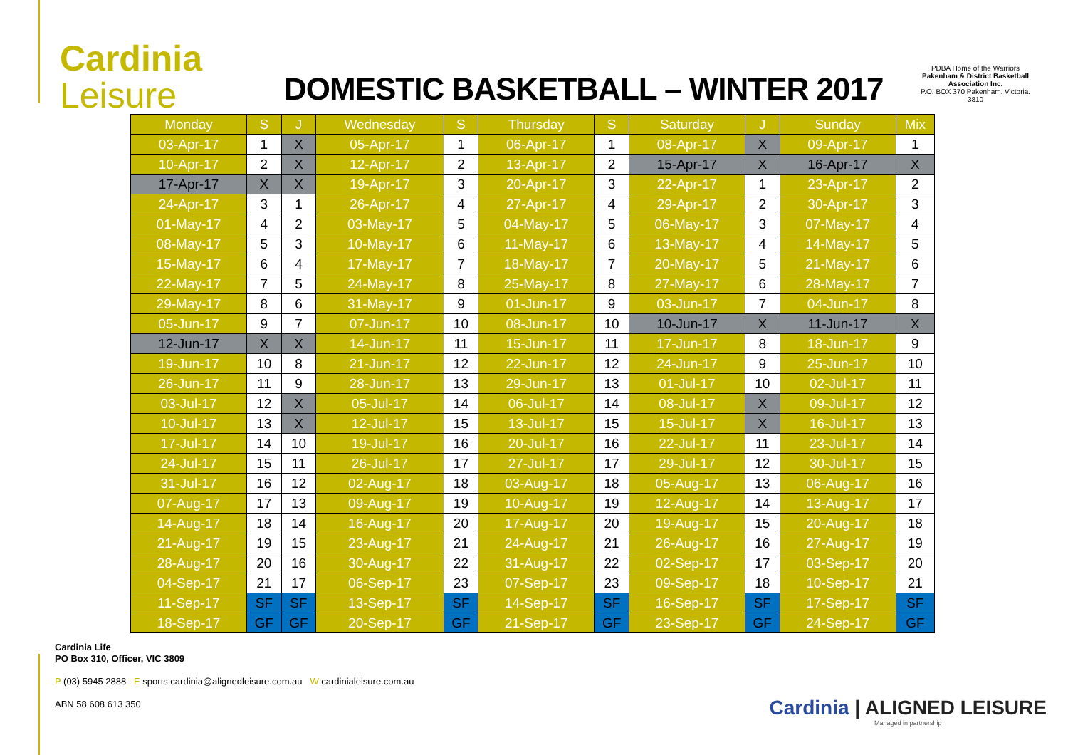Cardinia
Leisure
DOMESTIC BASKETBALL – WINTER 2017
PDBA Home of the Warriors
Pakenham & District Basketball Association Inc.
P.O. BOX 370 Pakenham. Victoria. 3810
| Monday | S | J | Wednesday | S | Thursday | S | Saturday | J | Sunday | Mix |
| --- | --- | --- | --- | --- | --- | --- | --- | --- | --- | --- |
| 03-Apr-17 | 1 | X | 05-Apr-17 | 1 | 06-Apr-17 | 1 | 08-Apr-17 | X | 09-Apr-17 | 1 |
| 10-Apr-17 | 2 | X | 12-Apr-17 | 2 | 13-Apr-17 | 2 | 15-Apr-17 | X | 16-Apr-17 | X |
| 17-Apr-17 | X | X | 19-Apr-17 | 3 | 20-Apr-17 | 3 | 22-Apr-17 | 1 | 23-Apr-17 | 2 |
| 24-Apr-17 | 3 | 1 | 26-Apr-17 | 4 | 27-Apr-17 | 4 | 29-Apr-17 | 2 | 30-Apr-17 | 3 |
| 01-May-17 | 4 | 2 | 03-May-17 | 5 | 04-May-17 | 5 | 06-May-17 | 3 | 07-May-17 | 4 |
| 08-May-17 | 5 | 3 | 10-May-17 | 6 | 11-May-17 | 6 | 13-May-17 | 4 | 14-May-17 | 5 |
| 15-May-17 | 6 | 4 | 17-May-17 | 7 | 18-May-17 | 7 | 20-May-17 | 5 | 21-May-17 | 6 |
| 22-May-17 | 7 | 5 | 24-May-17 | 8 | 25-May-17 | 8 | 27-May-17 | 6 | 28-May-17 | 7 |
| 29-May-17 | 8 | 6 | 31-May-17 | 9 | 01-Jun-17 | 9 | 03-Jun-17 | 7 | 04-Jun-17 | 8 |
| 05-Jun-17 | 9 | 7 | 07-Jun-17 | 10 | 08-Jun-17 | 10 | 10-Jun-17 | X | 11-Jun-17 | X |
| 12-Jun-17 | X | X | 14-Jun-17 | 11 | 15-Jun-17 | 11 | 17-Jun-17 | 8 | 18-Jun-17 | 9 |
| 19-Jun-17 | 10 | 8 | 21-Jun-17 | 12 | 22-Jun-17 | 12 | 24-Jun-17 | 9 | 25-Jun-17 | 10 |
| 26-Jun-17 | 11 | 9 | 28-Jun-17 | 13 | 29-Jun-17 | 13 | 01-Jul-17 | 10 | 02-Jul-17 | 11 |
| 03-Jul-17 | 12 | X | 05-Jul-17 | 14 | 06-Jul-17 | 14 | 08-Jul-17 | X | 09-Jul-17 | 12 |
| 10-Jul-17 | 13 | X | 12-Jul-17 | 15 | 13-Jul-17 | 15 | 15-Jul-17 | X | 16-Jul-17 | 13 |
| 17-Jul-17 | 14 | 10 | 19-Jul-17 | 16 | 20-Jul-17 | 16 | 22-Jul-17 | 11 | 23-Jul-17 | 14 |
| 24-Jul-17 | 15 | 11 | 26-Jul-17 | 17 | 27-Jul-17 | 17 | 29-Jul-17 | 12 | 30-Jul-17 | 15 |
| 31-Jul-17 | 16 | 12 | 02-Aug-17 | 18 | 03-Aug-17 | 18 | 05-Aug-17 | 13 | 06-Aug-17 | 16 |
| 07-Aug-17 | 17 | 13 | 09-Aug-17 | 19 | 10-Aug-17 | 19 | 12-Aug-17 | 14 | 13-Aug-17 | 17 |
| 14-Aug-17 | 18 | 14 | 16-Aug-17 | 20 | 17-Aug-17 | 20 | 19-Aug-17 | 15 | 20-Aug-17 | 18 |
| 21-Aug-17 | 19 | 15 | 23-Aug-17 | 21 | 24-Aug-17 | 21 | 26-Aug-17 | 16 | 27-Aug-17 | 19 |
| 28-Aug-17 | 20 | 16 | 30-Aug-17 | 22 | 31-Aug-17 | 22 | 02-Sep-17 | 17 | 03-Sep-17 | 20 |
| 04-Sep-17 | 21 | 17 | 06-Sep-17 | 23 | 07-Sep-17 | 23 | 09-Sep-17 | 18 | 10-Sep-17 | 21 |
| 11-Sep-17 | SF | SF | 13-Sep-17 | SF | 14-Sep-17 | SF | 16-Sep-17 | SF | 17-Sep-17 | SF |
| 18-Sep-17 | GF | GF | 20-Sep-17 | GF | 21-Sep-17 | GF | 23-Sep-17 | GF | 24-Sep-17 | GF |
Cardinia Life
PO Box 310, Officer, VIC 3809
P (03) 5945 2888 E sports.cardinia@alignedleisure.com.au W cardinialeisure.com.au
ABN 58 608 613 350
Cardinia | ALIGNED LEISURE
Managed in partnership